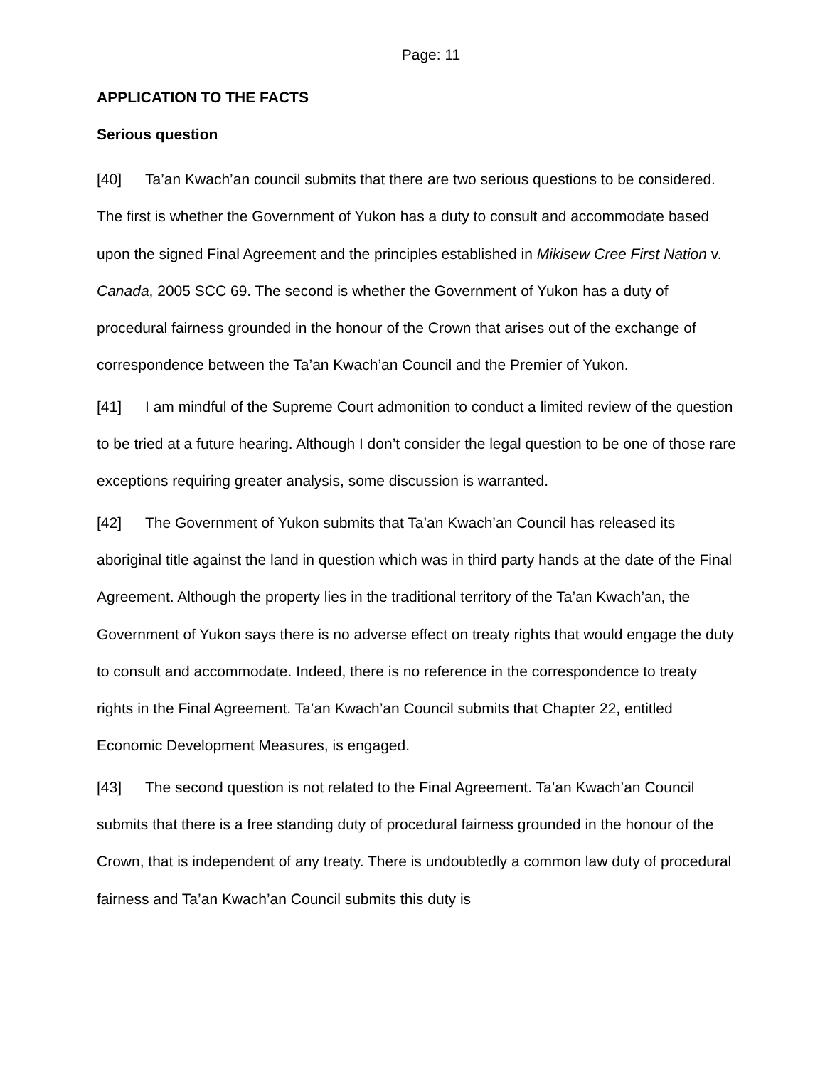Page: 11
APPLICATION TO THE FACTS
Serious question
[40] Ta’an Kwach’an council submits that there are two serious questions to be considered. The first is whether the Government of Yukon has a duty to consult and accommodate based upon the signed Final Agreement and the principles established in Mikisew Cree First Nation v. Canada, 2005 SCC 69. The second is whether the Government of Yukon has a duty of procedural fairness grounded in the honour of the Crown that arises out of the exchange of correspondence between the Ta’an Kwach’an Council and the Premier of Yukon.
[41] I am mindful of the Supreme Court admonition to conduct a limited review of the question to be tried at a future hearing. Although I don’t consider the legal question to be one of those rare exceptions requiring greater analysis, some discussion is warranted.
[42] The Government of Yukon submits that Ta’an Kwach’an Council has released its aboriginal title against the land in question which was in third party hands at the date of the Final Agreement. Although the property lies in the traditional territory of the Ta’an Kwach’an, the Government of Yukon says there is no adverse effect on treaty rights that would engage the duty to consult and accommodate. Indeed, there is no reference in the correspondence to treaty rights in the Final Agreement. Ta’an Kwach’an Council submits that Chapter 22, entitled Economic Development Measures, is engaged.
[43] The second question is not related to the Final Agreement. Ta’an Kwach’an Council submits that there is a free standing duty of procedural fairness grounded in the honour of the Crown, that is independent of any treaty. There is undoubtedly a common law duty of procedural fairness and Ta’an Kwach’an Council submits this duty is